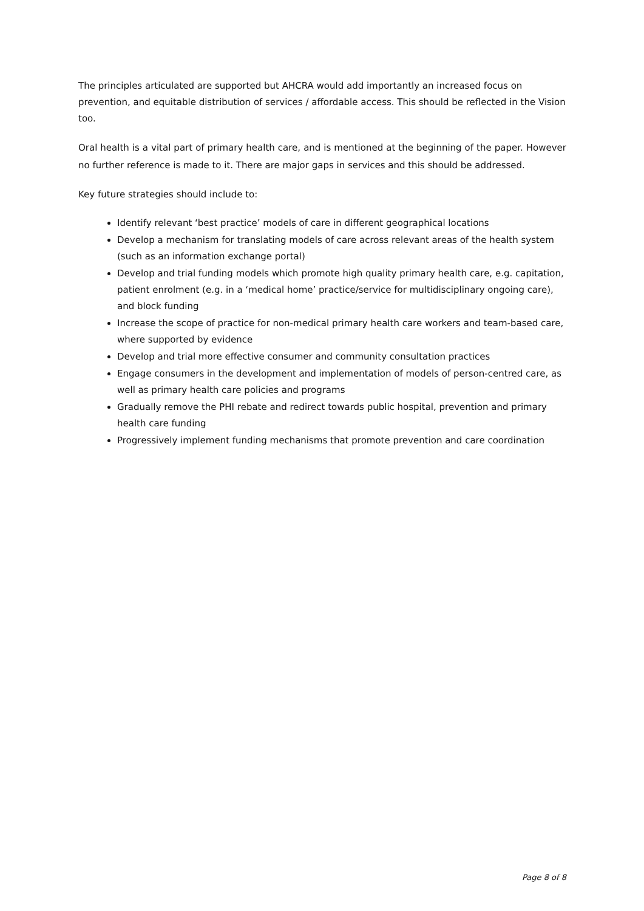The principles articulated are supported but AHCRA would add importantly an increased focus on prevention, and equitable distribution of services / affordable access. This should be reflected in the Vision too.
Oral health is a vital part of primary health care, and is mentioned at the beginning of the paper. However no further reference is made to it. There are major gaps in services and this should be addressed.
Key future strategies should include to:
Identify relevant ‘best practice’ models of care in different geographical locations
Develop a mechanism for translating models of care across relevant areas of the health system (such as an information exchange portal)
Develop and trial funding models which promote high quality primary health care, e.g. capitation, patient enrolment (e.g. in a ‘medical home’ practice/service for multidisciplinary ongoing care), and block funding
Increase the scope of practice for non-medical primary health care workers and team-based care, where supported by evidence
Develop and trial more effective consumer and community consultation practices
Engage consumers in the development and implementation of models of person-centred care, as well as primary health care policies and programs
Gradually remove the PHI rebate and redirect towards public hospital, prevention and primary health care funding
Progressively implement funding mechanisms that promote prevention and care coordination
Page 8 of 8